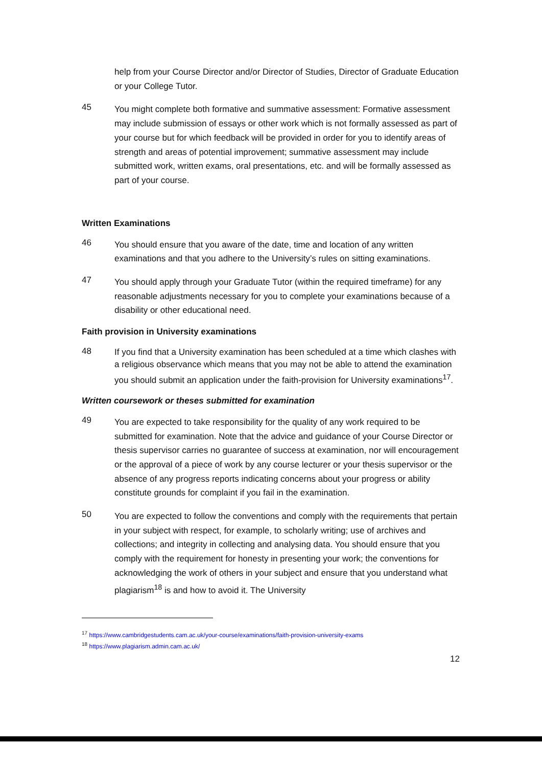help from your Course Director and/or Director of Studies, Director of Graduate Education or your College Tutor.
45
You might complete both formative and summative assessment: Formative assessment may include submission of essays or other work which is not formally assessed as part of your course but for which feedback will be provided in order for you to identify areas of strength and areas of potential improvement; summative assessment may include submitted work, written exams, oral presentations, etc. and will be formally assessed as part of your course.
Written Examinations
46
You should ensure that you aware of the date, time and location of any written examinations and that you adhere to the University’s rules on sitting examinations.
47
You should apply through your Graduate Tutor (within the required timeframe) for any reasonable adjustments necessary for you to complete your examinations because of a disability or other educational need.
Faith provision in University examinations
48
If you find that a University examination has been scheduled at a time which clashes with a religious observance which means that you may not be able to attend the examination you should submit an application under the faith-provision for University examinations<sup>17</sup>.
Written coursework or theses submitted for examination
49
You are expected to take responsibility for the quality of any work required to be submitted for examination. Note that the advice and guidance of your Course Director or thesis supervisor carries no guarantee of success at examination, nor will encouragement or the approval of a piece of work by any course lecturer or your thesis supervisor or the absence of any progress reports indicating concerns about your progress or ability constitute grounds for complaint if you fail in the examination.
50
You are expected to follow the conventions and comply with the requirements that pertain in your subject with respect, for example, to scholarly writing; use of archives and collections; and integrity in collecting and analysing data. You should ensure that you comply with the requirement for honesty in presenting your work; the conventions for acknowledging the work of others in your subject and ensure that you understand what plagiarism<sup>18</sup> is and how to avoid it. The University
<sup>17</sup> https://www.cambridgestudents.cam.ac.uk/your-course/examinations/faith-provision-university-exams
<sup>18</sup> https://www.plagiarism.admin.cam.ac.uk/
12